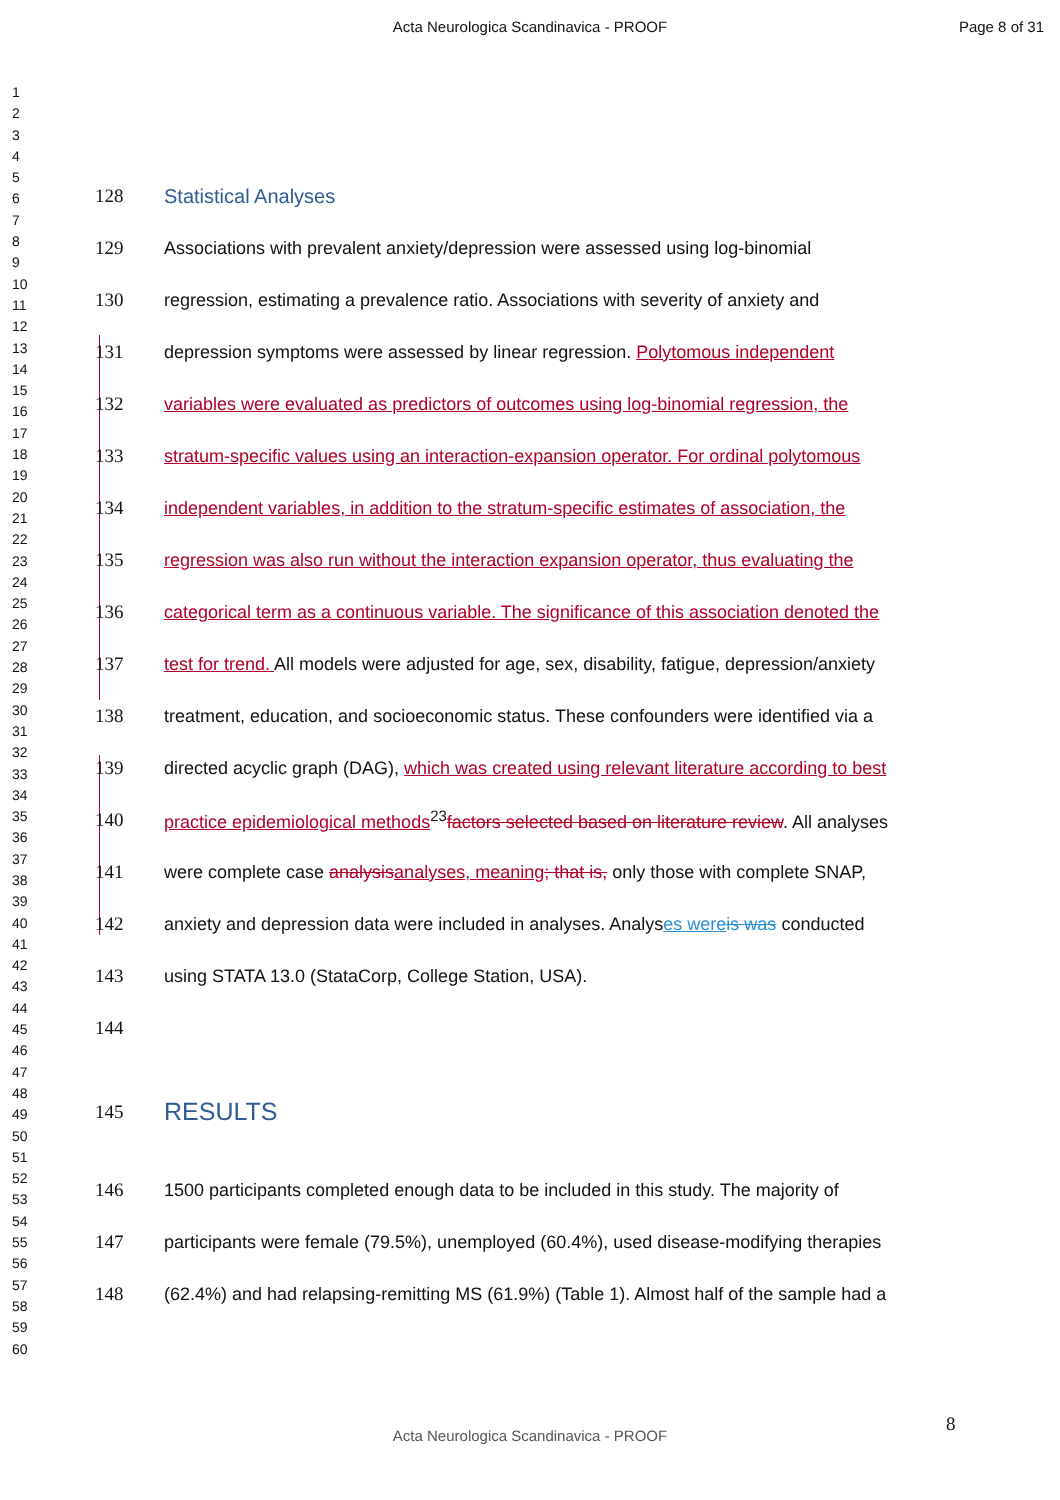Acta Neurologica Scandinavica - PROOF Page 8 of 31
1
2
3
4
5
6
7
8
9
10
11
12
13
14
15
16
17
18
19
20
21
22
23
24
25
26
27
28
29
30
31
32
33
34
35
36
37
38
39
40
41
42
43
44
45
46
47
48
49
50
51
52
53
54
55
56
57
58
59
60
128 Statistical Analyses
129 Associations with prevalent anxiety/depression were assessed using log-binomial
130 regression, estimating a prevalence ratio. Associations with severity of anxiety and
131 depression symptoms were assessed by linear regression. Polytomous independent
132 variables were evaluated as predictors of outcomes using log-binomial regression, the
133 stratum-specific values using an interaction-expansion operator. For ordinal polytomous
134 independent variables, in addition to the stratum-specific estimates of association, the
135 regression was also run without the interaction expansion operator, thus evaluating the
136 categorical term as a continuous variable. The significance of this association denoted the
137 test for trend. All models were adjusted for age, sex, disability, fatigue, depression/anxiety
138 treatment, education, and socioeconomic status. These confounders were identified via a
139 directed acyclic graph (DAG), which was created using relevant literature according to best
140 practice epidemiological methods<sup>23</sup>factors selected based on literature review. All analyses
141 were complete case analysis analyses, meaning; that is, only those with complete SNAP,
142 anxiety and depression data were included in analyses. Analyses were is was conducted
143 using STATA 13.0 (StataCorp, College Station, USA).
144
145 RESULTS
146 1500 participants completed enough data to be included in this study. The majority of
147 participants were female (79.5%), unemployed (60.4%), used disease-modifying therapies
148 (62.4%) and had relapsing-remitting MS (61.9%) (Table 1). Almost half of the sample had a
8
Acta Neurologica Scandinavica - PROOF